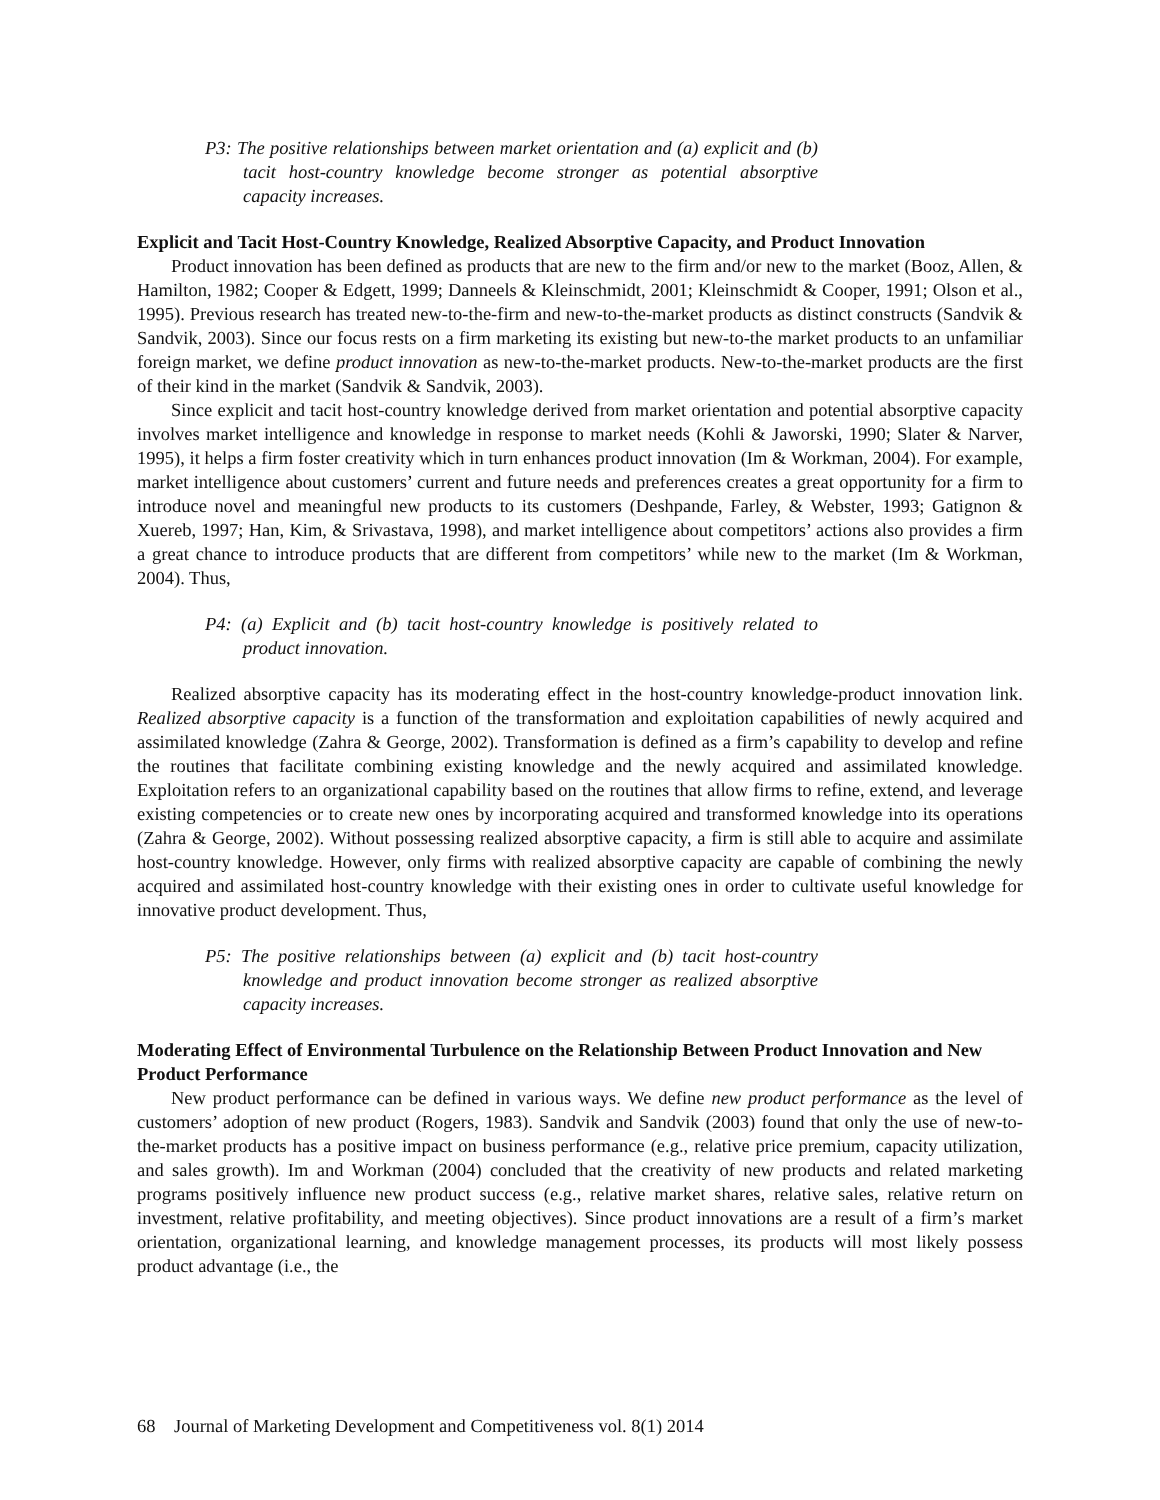P3: The positive relationships between market orientation and (a) explicit and (b) tacit host-country knowledge become stronger as potential absorptive capacity increases.
Explicit and Tacit Host-Country Knowledge, Realized Absorptive Capacity, and Product Innovation
Product innovation has been defined as products that are new to the firm and/or new to the market (Booz, Allen, & Hamilton, 1982; Cooper & Edgett, 1999; Danneels & Kleinschmidt, 2001; Kleinschmidt & Cooper, 1991; Olson et al., 1995). Previous research has treated new-to-the-firm and new-to-the-market products as distinct constructs (Sandvik & Sandvik, 2003). Since our focus rests on a firm marketing its existing but new-to-the market products to an unfamiliar foreign market, we define product innovation as new-to-the-market products. New-to-the-market products are the first of their kind in the market (Sandvik & Sandvik, 2003).
Since explicit and tacit host-country knowledge derived from market orientation and potential absorptive capacity involves market intelligence and knowledge in response to market needs (Kohli & Jaworski, 1990; Slater & Narver, 1995), it helps a firm foster creativity which in turn enhances product innovation (Im & Workman, 2004). For example, market intelligence about customers’ current and future needs and preferences creates a great opportunity for a firm to introduce novel and meaningful new products to its customers (Deshpande, Farley, & Webster, 1993; Gatignon & Xuereb, 1997; Han, Kim, & Srivastava, 1998), and market intelligence about competitors’ actions also provides a firm a great chance to introduce products that are different from competitors’ while new to the market (Im & Workman, 2004). Thus,
P4: (a) Explicit and (b) tacit host-country knowledge is positively related to product innovation.
Realized absorptive capacity has its moderating effect in the host-country knowledge-product innovation link. Realized absorptive capacity is a function of the transformation and exploitation capabilities of newly acquired and assimilated knowledge (Zahra & George, 2002). Transformation is defined as a firm’s capability to develop and refine the routines that facilitate combining existing knowledge and the newly acquired and assimilated knowledge. Exploitation refers to an organizational capability based on the routines that allow firms to refine, extend, and leverage existing competencies or to create new ones by incorporating acquired and transformed knowledge into its operations (Zahra & George, 2002). Without possessing realized absorptive capacity, a firm is still able to acquire and assimilate host-country knowledge. However, only firms with realized absorptive capacity are capable of combining the newly acquired and assimilated host-country knowledge with their existing ones in order to cultivate useful knowledge for innovative product development. Thus,
P5: The positive relationships between (a) explicit and (b) tacit host-country knowledge and product innovation become stronger as realized absorptive capacity increases.
Moderating Effect of Environmental Turbulence on the Relationship Between Product Innovation and New Product Performance
New product performance can be defined in various ways. We define new product performance as the level of customers’ adoption of new product (Rogers, 1983). Sandvik and Sandvik (2003) found that only the use of new-to-the-market products has a positive impact on business performance (e.g., relative price premium, capacity utilization, and sales growth). Im and Workman (2004) concluded that the creativity of new products and related marketing programs positively influence new product success (e.g., relative market shares, relative sales, relative return on investment, relative profitability, and meeting objectives). Since product innovations are a result of a firm’s market orientation, organizational learning, and knowledge management processes, its products will most likely possess product advantage (i.e., the
68 Journal of Marketing Development and Competitiveness vol. 8(1) 2014